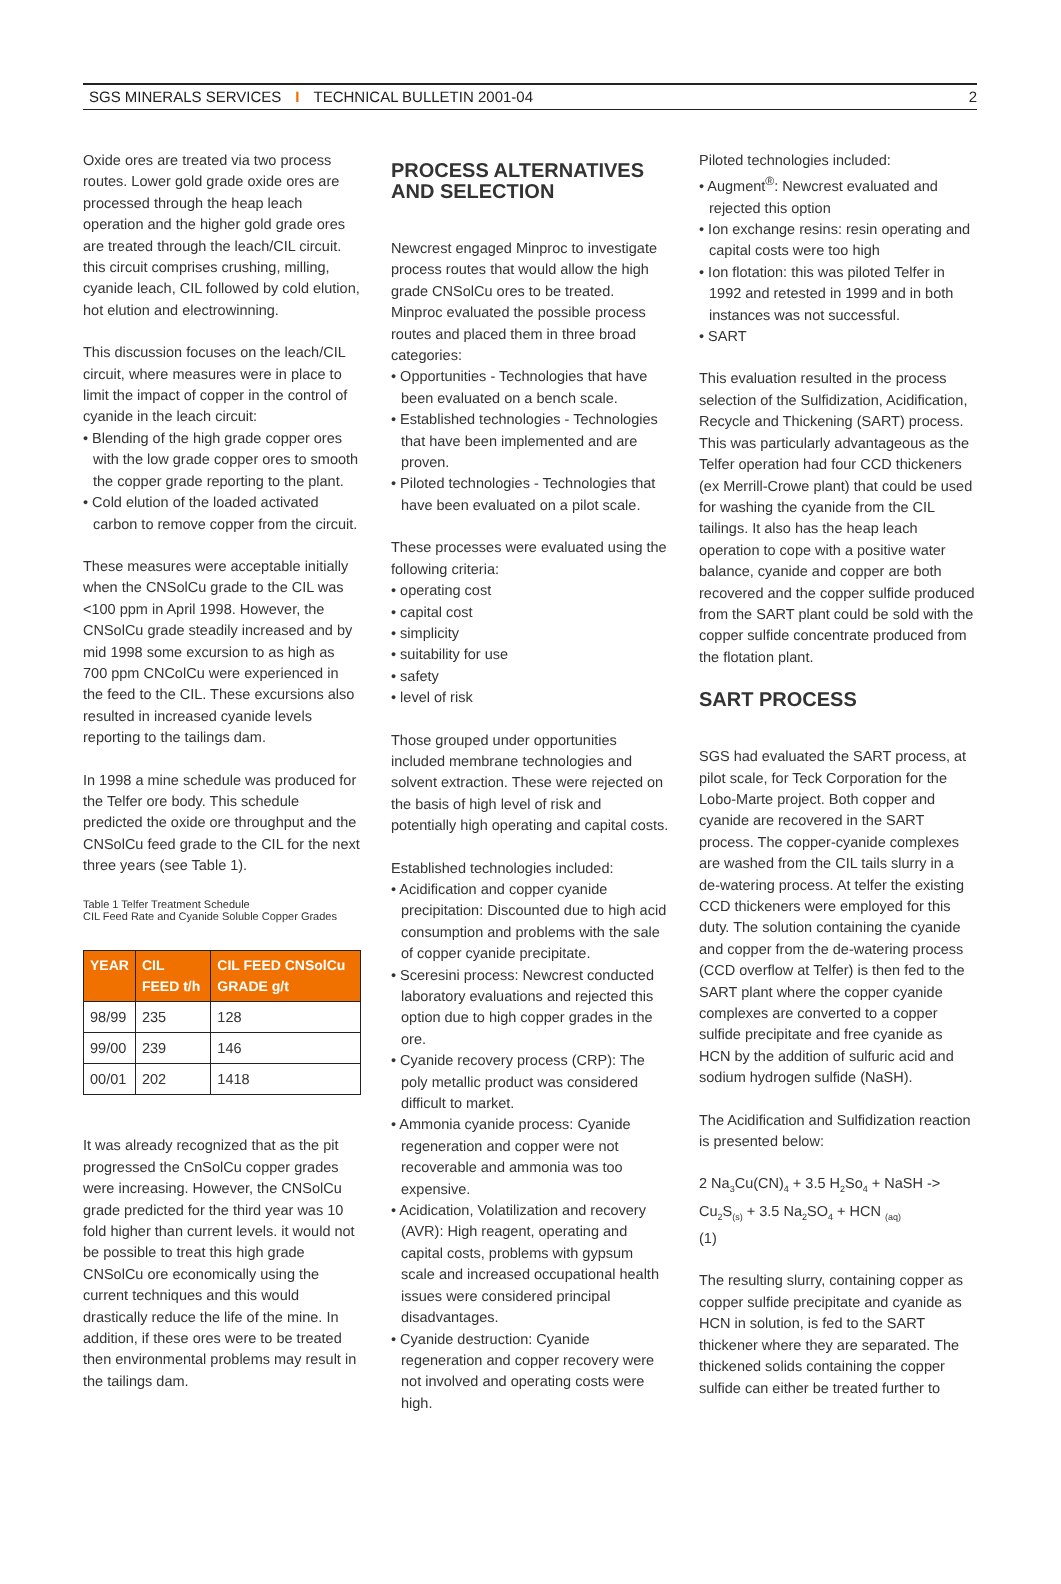SGS MINERALS SERVICES I TECHNICAL BULLETIN 2001-04 2
Oxide ores are treated via two process routes. Lower gold grade oxide ores are processed through the heap leach operation and the higher gold grade ores are treated through the leach/CIL circuit. this circuit comprises crushing, milling, cyanide leach, CIL followed by cold elution, hot elution and electrowinning.
This discussion focuses on the leach/CIL circuit, where measures were in place to limit the impact of copper in the control of cyanide in the leach circuit:
• Blending of the high grade copper ores with the low grade copper ores to smooth the copper grade reporting to the plant.
• Cold elution of the loaded activated carbon to remove copper from the circuit.
These measures were acceptable initially when the CNSolCu grade to the CIL was <100 ppm in April 1998. However, the CNSolCu grade steadily increased and by mid 1998 some excursion to as high as 700 ppm CNColCu were experienced in the feed to the CIL. These excursions also resulted in increased cyanide levels reporting to the tailings dam.
In 1998 a mine schedule was produced for the Telfer ore body. This schedule predicted the oxide ore throughput and the CNSolCu feed grade to the CIL for the next three years (see Table 1).
Table 1 Telfer Treatment Schedule
CIL Feed Rate and Cyanide Soluble Copper Grades
| YEAR | CIL FEED t/h | CIL FEED CNSolCu GRADE g/t |
| --- | --- | --- |
| 98/99 | 235 | 128 |
| 99/00 | 239 | 146 |
| 00/01 | 202 | 1418 |
It was already recognized that as the pit progressed the CnSolCu copper grades were increasing. However, the CNSolCu grade predicted for the third year was 10 fold higher than current levels. it would not be possible to treat this high grade CNSolCu ore economically using the current techniques and this would drastically reduce the life of the mine. In addition, if these ores were to be treated then environmental problems may result in the tailings dam.
PROCESS ALTERNATIVES AND SELECTION
Newcrest engaged Minproc to investigate process routes that would allow the high grade CNSolCu ores to be treated. Minproc evaluated the possible process routes and placed them in three broad categories:
• Opportunities - Technologies that have been evaluated on a bench scale.
• Established technologies - Technologies that have been implemented and are proven.
• Piloted technologies - Technologies that have been evaluated on a pilot scale.
These processes were evaluated using the following criteria:
• operating cost
• capital cost
• simplicity
• suitability for use
• safety
• level of risk
Those grouped under opportunities included membrane technologies and solvent extraction. These were rejected on the basis of high level of risk and potentially high operating and capital costs.
Established technologies included:
• Acidification and copper cyanide precipitation: Discounted due to high acid consumption and problems with the sale of copper cyanide precipitate.
• Sceresini process: Newcrest conducted laboratory evaluations and rejected this option due to high copper grades in the ore.
• Cyanide recovery process (CRP): The poly metallic product was considered difficult to market.
• Ammonia cyanide process: Cyanide regeneration and copper were not recoverable and ammonia was too expensive.
• Acidication, Volatilization and recovery (AVR): High reagent, operating and capital costs, problems with gypsum scale and increased occupational health issues were considered principal disadvantages.
• Cyanide destruction: Cyanide regeneration and copper recovery were not involved and operating costs were high.
Piloted technologies included:
• Augment<sup>®</sup>: Newcrest evaluated and rejected this option
• Ion exchange resins: resin operating and capital costs were too high
• Ion flotation: this was piloted Telfer in 1992 and retested in 1999 and in both instances was not successful.
• SART
This evaluation resulted in the process selection of the Sulfidization, Acidification, Recycle and Thickening (SART) process. This was particularly advantageous as the Telfer operation had four CCD thickeners (ex Merrill-Crowe plant) that could be used for washing the cyanide from the CIL tailings. It also has the heap leach operation to cope with a positive water balance, cyanide and copper are both recovered and the copper sulfide produced from the SART plant could be sold with the copper sulfide concentrate produced from the flotation plant.
SART PROCESS
SGS had evaluated the SART process, at pilot scale, for Teck Corporation for the Lobo-Marte project. Both copper and cyanide are recovered in the SART process. The copper-cyanide complexes are washed from the CIL tails slurry in a de-watering process. At telfer the existing CCD thickeners were employed for this duty. The solution containing the cyanide and copper from the de-watering process (CCD overflow at Telfer) is then fed to the SART plant where the copper cyanide complexes are converted to a copper sulfide precipitate and free cyanide as HCN by the addition of sulfuric acid and sodium hydrogen sulfide (NaSH).
The Acidification and Sulfidization reaction is presented below:
2 Na<sub>3</sub>Cu(CN)<sub>4</sub> + 3.5 H<sub>2</sub>So<sub>4</sub> + NaSH -> Cu<sub>2</sub>S<sub>(s)</sub> + 3.5 Na<sub>2</sub>SO<sub>4</sub> + HCN <sub>(aq)</sub>
(1)
The resulting slurry, containing copper as copper sulfide precipitate and cyanide as HCN in solution, is fed to the SART thickener where they are separated. The thickened solids containing the copper sulfide can either be treated further to